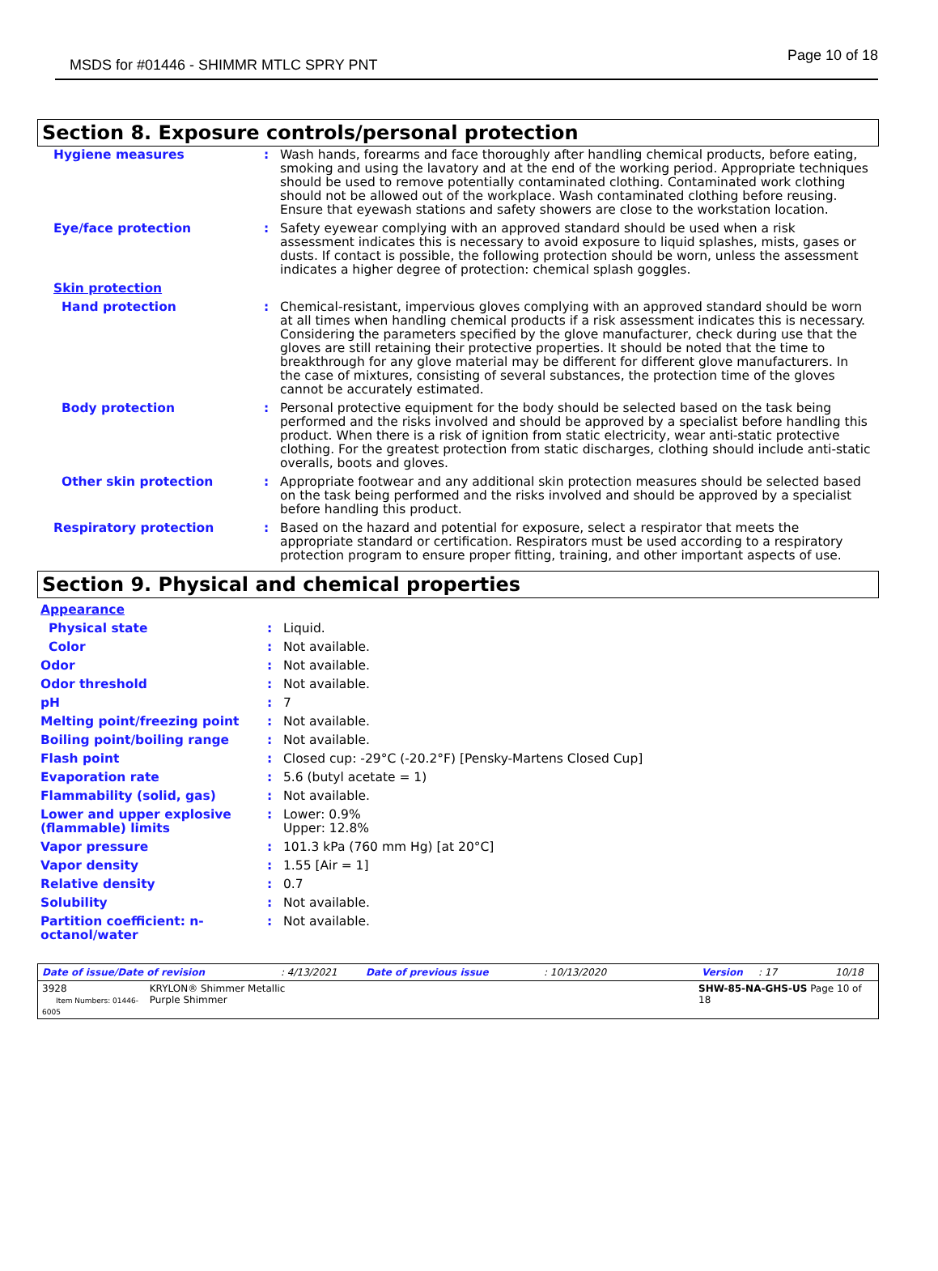MSDS for #01446 - SHIMMR MTLC SPRY PNT Page 10 of 18
Section 8. Exposure controls/personal protection
| Hygiene measures | : | Wash hands, forearms and face thoroughly after handling chemical products, before eating, smoking and using the lavatory and at the end of the working period. Appropriate techniques should be used to remove potentially contaminated clothing. Contaminated work clothing should not be allowed out of the workplace. Wash contaminated clothing before reusing. Ensure that eyewash stations and safety showers are close to the workstation location. |
| Eye/face protection | : | Safety eyewear complying with an approved standard should be used when a risk assessment indicates this is necessary to avoid exposure to liquid splashes, mists, gases or dusts. If contact is possible, the following protection should be worn, unless the assessment indicates a higher degree of protection: chemical splash goggles. |
| Skin protection | | |
| Hand protection | : | Chemical-resistant, impervious gloves complying with an approved standard should be worn at all times when handling chemical products if a risk assessment indicates this is necessary. Considering the parameters specified by the glove manufacturer, check during use that the gloves are still retaining their protective properties. It should be noted that the time to breakthrough for any glove material may be different for different glove manufacturers. In the case of mixtures, consisting of several substances, the protection time of the gloves cannot be accurately estimated. |
| Body protection | : | Personal protective equipment for the body should be selected based on the task being performed and the risks involved and should be approved by a specialist before handling this product. When there is a risk of ignition from static electricity, wear anti-static protective clothing. For the greatest protection from static discharges, clothing should include anti-static overalls, boots and gloves. |
| Other skin protection | : | Appropriate footwear and any additional skin protection measures should be selected based on the task being performed and the risks involved and should be approved by a specialist before handling this product. |
| Respiratory protection | : | Based on the hazard and potential for exposure, select a respirator that meets the appropriate standard or certification. Respirators must be used according to a respiratory protection program to ensure proper fitting, training, and other important aspects of use. |
Section 9. Physical and chemical properties
| Appearance | | |
| Physical state | : | Liquid. |
| Color | : | Not available. |
| Odor | : | Not available. |
| Odor threshold | : | Not available. |
| pH | : | 7 |
| Melting point/freezing point | : | Not available. |
| Boiling point/boiling range | : | Not available. |
| Flash point | : | Closed cup: -29°C (-20.2°F) [Pensky-Martens Closed Cup] |
| Evaporation rate | : | 5.6 (butyl acetate = 1) |
| Flammability (solid, gas) | : | Not available. |
| Lower and upper explosive (flammable) limits | : | Lower: 0.9% Upper: 12.8% |
| Vapor pressure | : | 101.3 kPa (760 mm Hg) [at 20°C] |
| Vapor density | : | 1.55 [Air = 1] |
| Relative density | : | 0.7 |
| Solubility | : | Not available. |
| Partition coefficient: n-octanol/water | : | Not available. |
Date of issue/Date of revision : 4/13/2021 Date of previous issue : 10/13/2020 Version : 17 10/18
3928
Item Numbers: 01446-6005
KRYLON® Shimmer Metallic
Purple Shimmer
SHW-85-NA-GHS-US Page 10 of 18